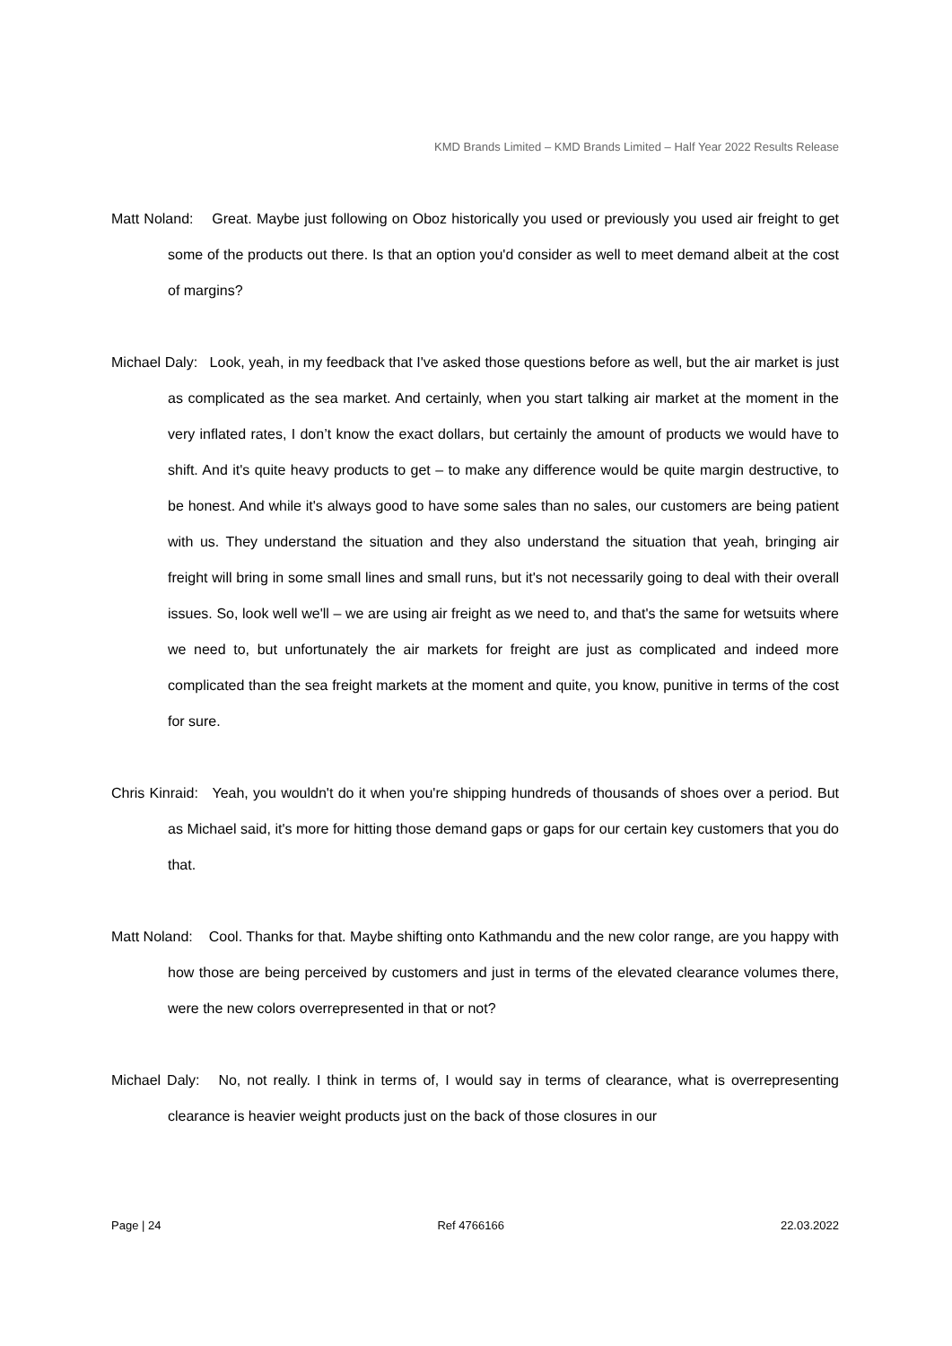KMD Brands Limited – KMD Brands Limited – Half Year 2022 Results Release
Matt Noland: Great. Maybe just following on Oboz historically you used or previously you used air freight to get some of the products out there. Is that an option you'd consider as well to meet demand albeit at the cost of margins?
Michael Daly: Look, yeah, in my feedback that I've asked those questions before as well, but the air market is just as complicated as the sea market. And certainly, when you start talking air market at the moment in the very inflated rates, I don’t know the exact dollars, but certainly the amount of products we would have to shift. And it's quite heavy products to get – to make any difference would be quite margin destructive, to be honest. And while it's always good to have some sales than no sales, our customers are being patient with us. They understand the situation and they also understand the situation that yeah, bringing air freight will bring in some small lines and small runs, but it's not necessarily going to deal with their overall issues. So, look well we'll – we are using air freight as we need to, and that's the same for wetsuits where we need to, but unfortunately the air markets for freight are just as complicated and indeed more complicated than the sea freight markets at the moment and quite, you know, punitive in terms of the cost for sure.
Chris Kinraid: Yeah, you wouldn't do it when you're shipping hundreds of thousands of shoes over a period. But as Michael said, it's more for hitting those demand gaps or gaps for our certain key customers that you do that.
Matt Noland: Cool. Thanks for that. Maybe shifting onto Kathmandu and the new color range, are you happy with how those are being perceived by customers and just in terms of the elevated clearance volumes there, were the new colors overrepresented in that or not?
Michael Daly: No, not really. I think in terms of, I would say in terms of clearance, what is overrepresenting clearance is heavier weight products just on the back of those closures in our
Page | 24 Ref 4766166 22.03.2022